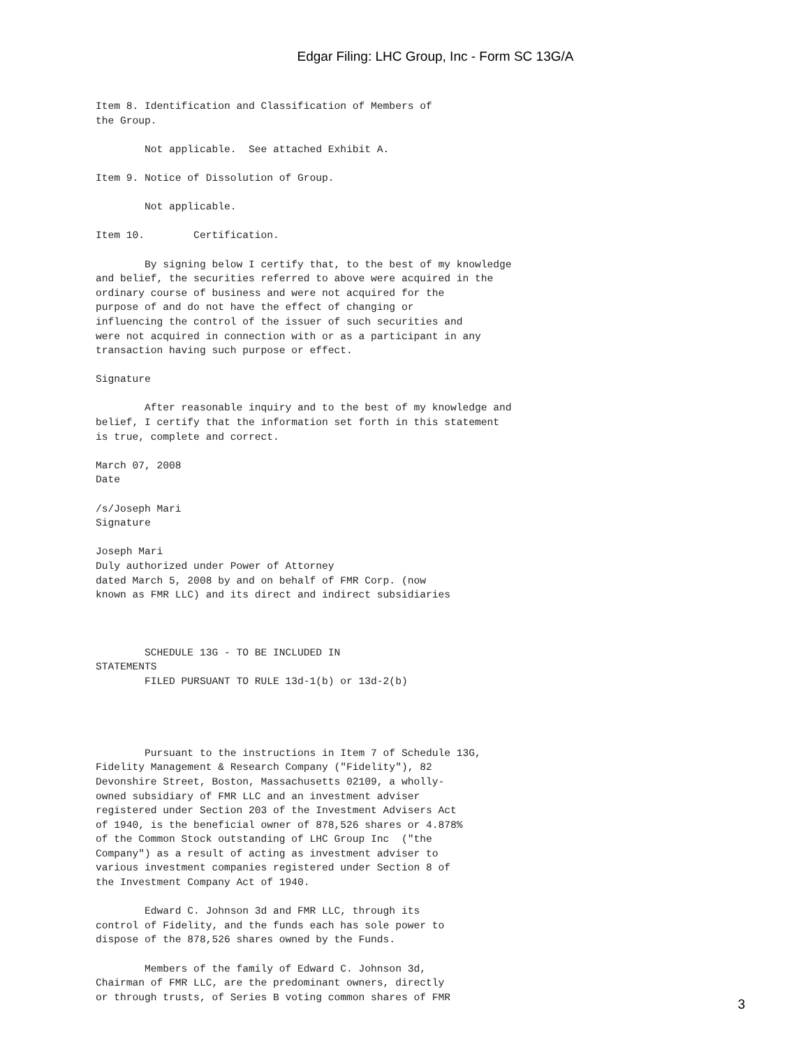Edgar Filing: LHC Group, Inc - Form SC 13G/A
Item 8. Identification and Classification of Members of
the Group.

        Not applicable.  See attached Exhibit A.

Item 9. Notice of Dissolution of Group.

        Not applicable.

Item 10.        Certification.

        By signing below I certify that, to the best of my knowledge
and belief, the securities referred to above were acquired in the
ordinary course of business and were not acquired for the
purpose of and do not have the effect of changing or
influencing the control of the issuer of such securities and
were not acquired in connection with or as a participant in any
transaction having such purpose or effect.

Signature

        After reasonable inquiry and to the best of my knowledge and
belief, I certify that the information set forth in this statement
is true, complete and correct.

March 07, 2008
Date

/s/Joseph Mari
Signature

Joseph Mari
Duly authorized under Power of Attorney
dated March 5, 2008 by and on behalf of FMR Corp. (now
known as FMR LLC) and its direct and indirect subsidiaries



        SCHEDULE 13G - TO BE INCLUDED IN
STATEMENTS
        FILED PURSUANT TO RULE 13d-1(b) or 13d-2(b)




        Pursuant to the instructions in Item 7 of Schedule 13G,
Fidelity Management & Research Company ("Fidelity"), 82
Devonshire Street, Boston, Massachusetts 02109, a wholly-
owned subsidiary of FMR LLC and an investment adviser
registered under Section 203 of the Investment Advisers Act
of 1940, is the beneficial owner of 878,526 shares or 4.878%
of the Common Stock outstanding of LHC Group Inc  ("the
Company") as a result of acting as investment adviser to
various investment companies registered under Section 8 of
the Investment Company Act of 1940.

        Edward C. Johnson 3d and FMR LLC, through its
control of Fidelity, and the funds each has sole power to
dispose of the 878,526 shares owned by the Funds.

        Members of the family of Edward C. Johnson 3d,
Chairman of FMR LLC, are the predominant owners, directly
or through trusts, of Series B voting common shares of FMR
3